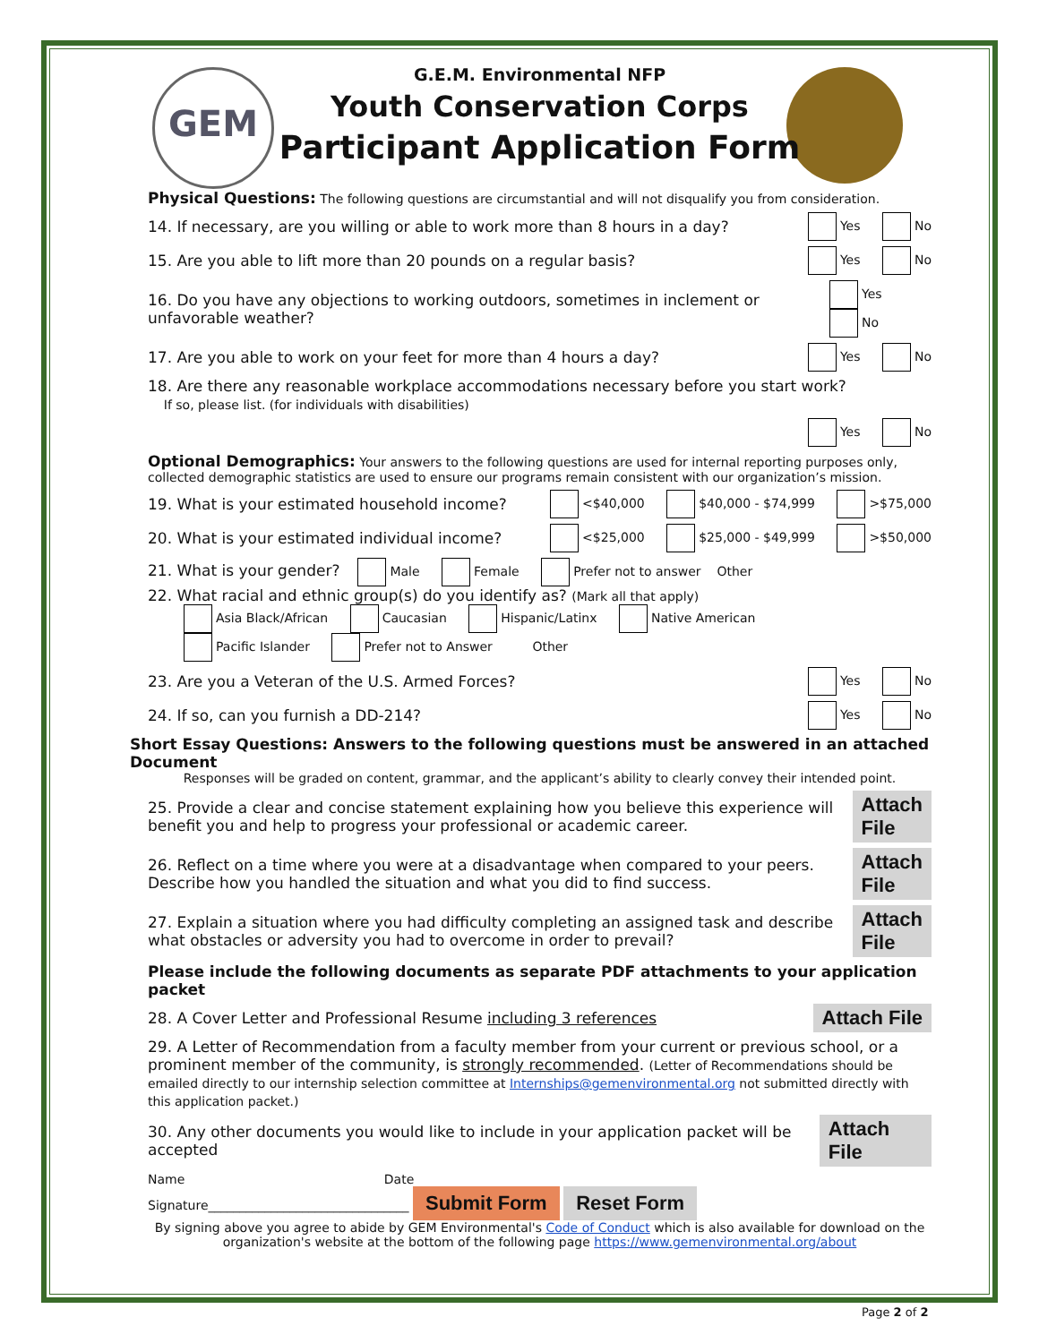GEM
G.E.M. Environmental NFP
Youth Conservation Corps
Participant Application Form
Physical Questions: The following questions are circumstantial and will not disqualify you from consideration.
14. If necessary, are you willing or able to work more than 8 hours in a day? Yes No
15. Are you able to lift more than 20 pounds on a regular basis? Yes No
16. Do you have any objections to working outdoors, sometimes in inclement or unfavorable weather? Yes No
17. Are you able to work on your feet for more than 4 hours a day? Yes No
18. Are there any reasonable workplace accommodations necessary before you start work?
If so, please list. (for individuals with disabilities)
Yes No
Optional Demographics: Your answers to the following questions are used for internal reporting purposes only, collected demographic statistics are used to ensure our programs remain consistent with our organization’s mission.
19. What is your estimated household income? <$40,000 $40,000 - $74,999 >$75,000
20. What is your estimated individual income? <$25,000 $25,000 - $49,999 >$50,000
21. What is your gender? Male Female Prefer not to answer Other
22. What racial and ethnic group(s) do you identify as? (Mark all that apply)
Asia Black/African Caucasian Hispanic/Latinx Native American
Pacific Islander Prefer not to Answer Other
23. Are you a Veteran of the U.S. Armed Forces? Yes No
24. If so, can you furnish a DD-214? Yes No
Short Essay Questions: Answers to the following questions must be answered in an attached Document
Responses will be graded on content, grammar, and the applicant’s ability to clearly convey their intended point.
25. Provide a clear and concise statement explaining how you believe this experience will benefit you and help to progress your professional or academic career. Attach File
26. Reflect on a time where you were at a disadvantage when compared to your peers. Describe how you handled the situation and what you did to find success. Attach File
27. Explain a situation where you had difficulty completing an assigned task and describe what obstacles or adversity you had to overcome in order to prevail? Attach File
Please include the following documents as separate PDF attachments to your application packet
28. A Cover Letter and Professional Resume including 3 references Attach File
29. A Letter of Recommendation from a faculty member from your current or previous school, or a prominent member of the community, is strongly recommended. (Letter of Recommendations should be emailed directly to our internship selection committee at Internships@gemenvironmental.org not submitted directly with this application packet.)
30. Any other documents you would like to include in your application packet will be accepted Attach File
Name Date
Signature________________________________ Submit Form Reset Form
By signing above you agree to abide by GEM Environmental's Code of Conduct which is also available for download on the organization's website at the bottom of the following page https://www.gemenvironmental.org/about
Page 2 of 2